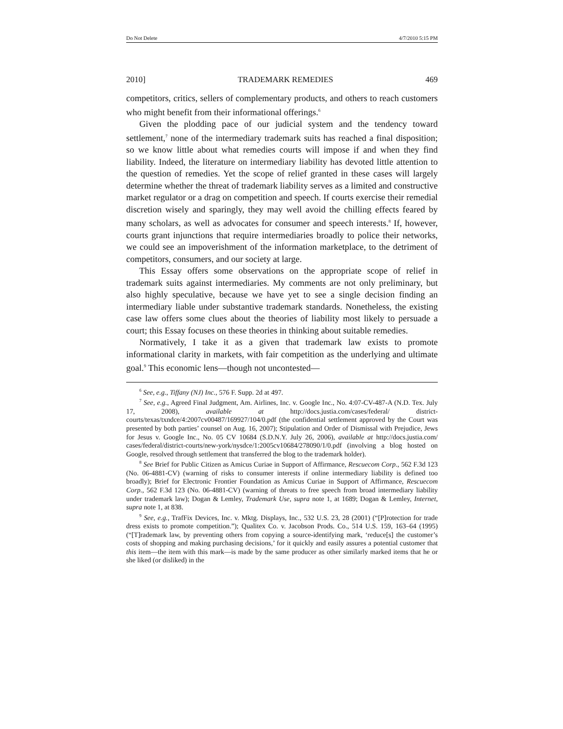Do Not Delete 4/7/2010 5:15 PM
2010] TRADEMARK REMEDIES 469
competitors, critics, sellers of complementary products, and others to reach customers who might benefit from their informational offerings.<sup>6</sup>
Given the plodding pace of our judicial system and the tendency toward settlement,<sup>7</sup> none of the intermediary trademark suits has reached a final disposition; so we know little about what remedies courts will impose if and when they find liability. Indeed, the literature on intermediary liability has devoted little attention to the question of remedies. Yet the scope of relief granted in these cases will largely determine whether the threat of trademark liability serves as a limited and constructive market regulator or a drag on competition and speech. If courts exercise their remedial discretion wisely and sparingly, they may well avoid the chilling effects feared by many scholars, as well as advocates for consumer and speech interests.<sup>8</sup> If, however, courts grant injunctions that require intermediaries broadly to police their networks, we could see an impoverishment of the information marketplace, to the detriment of competitors, consumers, and our society at large.
This Essay offers some observations on the appropriate scope of relief in trademark suits against intermediaries. My comments are not only preliminary, but also highly speculative, because we have yet to see a single decision finding an intermediary liable under substantive trademark standards. Nonetheless, the existing case law offers some clues about the theories of liability most likely to persuade a court; this Essay focuses on these theories in thinking about suitable remedies.
Normatively, I take it as a given that trademark law exists to promote informational clarity in markets, with fair competition as the underlying and ultimate goal.<sup>9</sup> This economic lens—though not uncontested—
<sup>6</sup> See, e.g., Tiffany (NJ) Inc., 576 F. Supp. 2d at 497.
<sup>7</sup> See, e.g., Agreed Final Judgment, Am. Airlines, Inc. v. Google Inc., No. 4:07-CV-487-A (N.D. Tex. July 17, 2008), available at http://docs.justia.com/cases/federal/ district-courts/texas/txndce/4:2007cv00487/169927/104/0.pdf (the confidential settlement approved by the Court was presented by both parties’ counsel on Aug. 16, 2007); Stipulation and Order of Dismissal with Prejudice, Jews for Jesus v. Google Inc., No. 05 CV 10684 (S.D.N.Y. July 26, 2006), available at http://docs.justia.com/ cases/federal/district-courts/new-york/nysdce/1:2005cv10684/278090/1/0.pdf (involving a blog hosted on Google, resolved through settlement that transferred the blog to the trademark holder).
<sup>8</sup> See Brief for Public Citizen as Amicus Curiae in Support of Affirmance, Rescuecom Corp., 562 F.3d 123 (No. 06-4881-CV) (warning of risks to consumer interests if online intermediary liability is defined too broadly); Brief for Electronic Frontier Foundation as Amicus Curiae in Support of Affirmance, Rescuecom Corp., 562 F.3d 123 (No. 06-4881-CV) (warning of threats to free speech from broad intermediary liability under trademark law); Dogan & Lemley, Trademark Use, supra note 1, at 1689; Dogan & Lemley, Internet, supra note 1, at 838.
<sup>9</sup> See, e.g., TrafFix Devices, Inc. v. Mktg. Displays, Inc., 532 U.S. 23, 28 (2001) (“[P]rotection for trade dress exists to promote competition.”); Qualitex Co. v. Jacobson Prods. Co., 514 U.S. 159, 163–64 (1995) (“[T]rademark law, by preventing others from copying a source-identifying mark, ‘reduce[s] the customer’s costs of shopping and making purchasing decisions,’ for it quickly and easily assures a potential customer that this item—the item with this mark—is made by the same producer as other similarly marked items that he or she liked (or disliked) in the